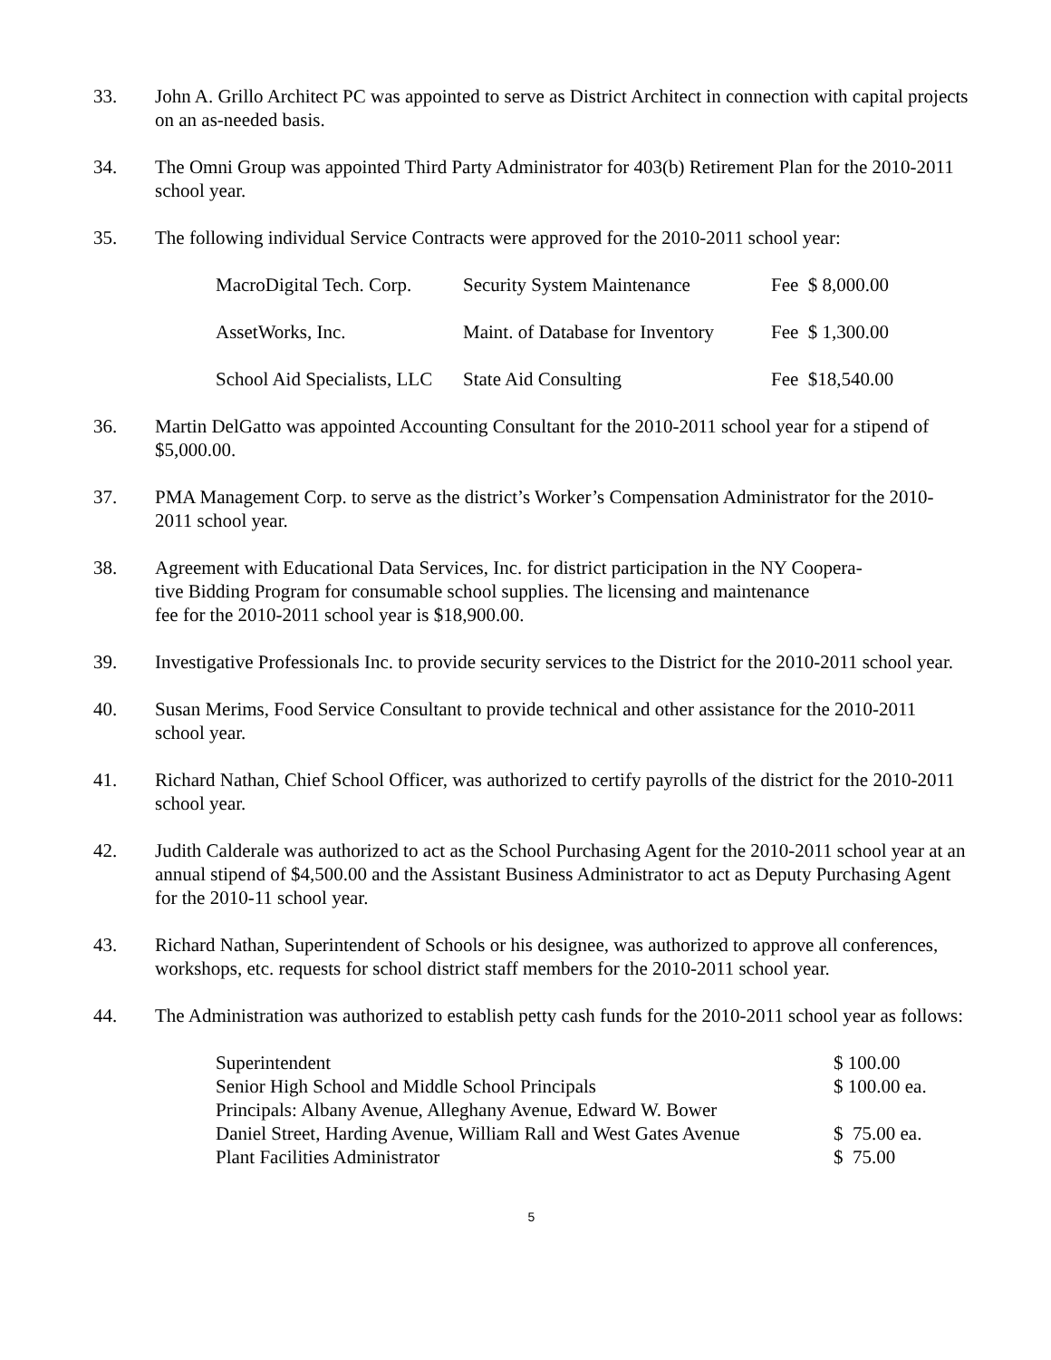33. John A. Grillo Architect PC was appointed to serve as District Architect in connection with capital projects on an as-needed basis.
34. The Omni Group was appointed Third Party Administrator for 403(b) Retirement Plan for the 2010-2011 school year.
35. The following individual Service Contracts were approved for the 2010-2011 school year:
| MacroDigital Tech. Corp. | Security System Maintenance | Fee $ 8,000.00 |
| AssetWorks, Inc. | Maint. of Database for Inventory | Fee $ 1,300.00 |
| School Aid Specialists, LLC | State Aid Consulting | Fee $18,540.00 |
36. Martin DelGatto was appointed Accounting Consultant for the 2010-2011 school year for a stipend of $5,000.00.
37. PMA Management Corp. to serve as the district’s Worker’s Compensation Administrator for the 2010-2011 school year.
38. Agreement with Educational Data Services, Inc. for district participation in the NY Coopera-
tive Bidding Program for consumable school supplies. The licensing and maintenance
fee for the 2010-2011 school year is $18,900.00.
39. Investigative Professionals Inc. to provide security services to the District for the 2010-2011 school year.
40. Susan Merims, Food Service Consultant to provide technical and other assistance for the 2010-2011 school year.
41. Richard Nathan, Chief School Officer, was authorized to certify payrolls of the district for the 2010-2011 school year.
42. Judith Calderale was authorized to act as the School Purchasing Agent for the 2010-2011 school year at an annual stipend of $4,500.00 and the Assistant Business Administrator to act as Deputy Purchasing Agent for the 2010-11 school year.
43. Richard Nathan, Superintendent of Schools or his designee, was authorized to approve all conferences, workshops, etc. requests for school district staff members for the 2010-2011 school year.
44. The Administration was authorized to establish petty cash funds for the 2010-2011 school year as follows:
| Superintendent | $ 100.00 |
| Senior High School and Middle School Principals | $ 100.00 ea. |
| Principals: Albany Avenue, Alleghany Avenue, Edward W. Bower | |
| Daniel Street, Harding Avenue, William Rall and West Gates Avenue | $ 75.00 ea. |
| Plant Facilities Administrator | $ 75.00 |
5